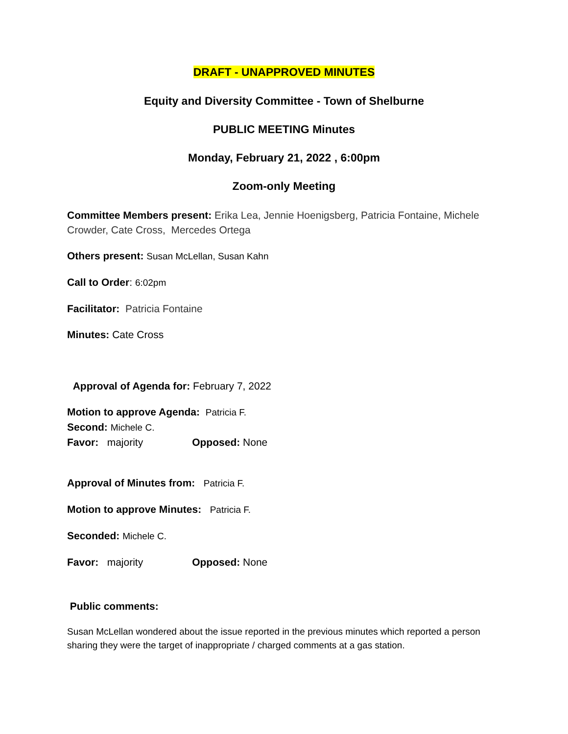DRAFT - UNAPPROVED MINUTES
Equity and Diversity Committee - Town of Shelburne
PUBLIC MEETING Minutes
Monday, February 21, 2022 , 6:00pm
Zoom-only Meeting
Committee Members present: Erika Lea, Jennie Hoenigsberg, Patricia Fontaine, Michele Crowder, Cate Cross, Mercedes Ortega
Others present: Susan McLellan, Susan Kahn
Call to Order: 6:02pm
Facilitator: Patricia Fontaine
Minutes: Cate Cross
Approval of Agenda for: February 7, 2022
Motion to approve Agenda: Patricia F.
Second: Michele C.
Favor: majority Opposed: None
Approval of Minutes from: Patricia F.
Motion to approve Minutes: Patricia F.
Seconded: Michele C.
Favor: majority Opposed: None
Public comments:
Susan McLellan wondered about the issue reported in the previous minutes which reported a person sharing they were the target of inappropriate / charged comments at a gas station.